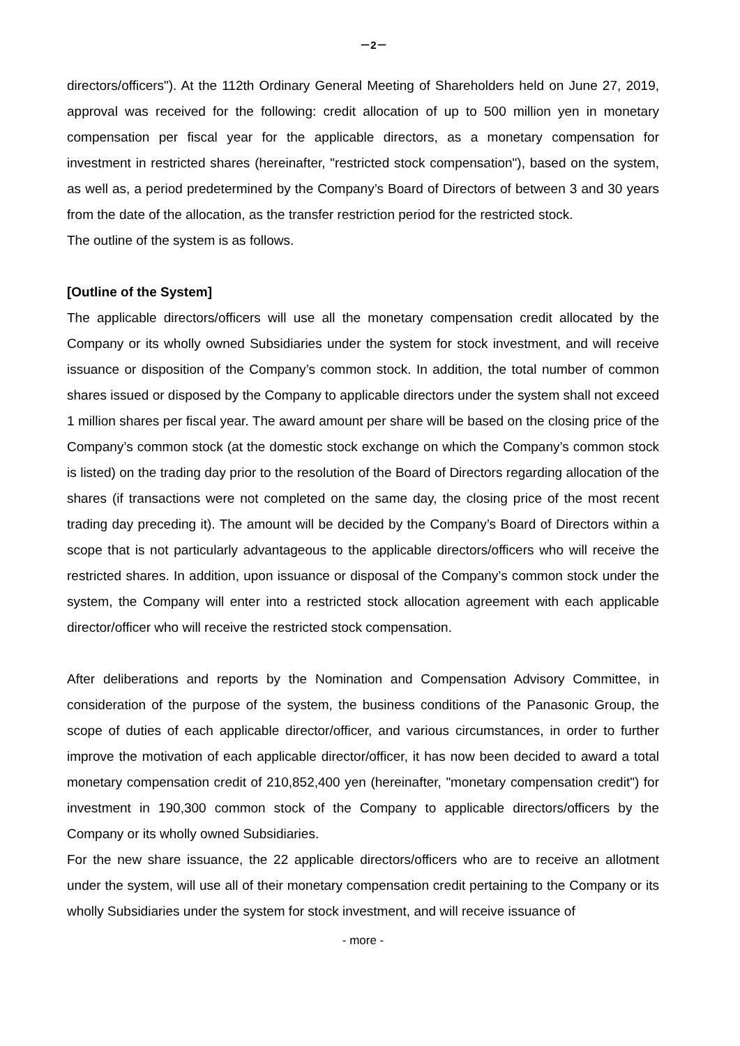－2－
directors/officers"). At the 112th Ordinary General Meeting of Shareholders held on June 27, 2019, approval was received for the following: credit allocation of up to 500 million yen in monetary compensation per fiscal year for the applicable directors, as a monetary compensation for investment in restricted shares (hereinafter, "restricted stock compensation"), based on the system, as well as, a period predetermined by the Company’s Board of Directors of between 3 and 30 years from the date of the allocation, as the transfer restriction period for the restricted stock.
The outline of the system is as follows.
[Outline of the System]
The applicable directors/officers will use all the monetary compensation credit allocated by the Company or its wholly owned Subsidiaries under the system for stock investment, and will receive issuance or disposition of the Company’s common stock. In addition, the total number of common shares issued or disposed by the Company to applicable directors under the system shall not exceed 1 million shares per fiscal year. The award amount per share will be based on the closing price of the Company’s common stock (at the domestic stock exchange on which the Company’s common stock is listed) on the trading day prior to the resolution of the Board of Directors regarding allocation of the shares (if transactions were not completed on the same day, the closing price of the most recent trading day preceding it). The amount will be decided by the Company’s Board of Directors within a scope that is not particularly advantageous to the applicable directors/officers who will receive the restricted shares. In addition, upon issuance or disposal of the Company’s common stock under the system, the Company will enter into a restricted stock allocation agreement with each applicable director/officer who will receive the restricted stock compensation.
After deliberations and reports by the Nomination and Compensation Advisory Committee, in consideration of the purpose of the system, the business conditions of the Panasonic Group, the scope of duties of each applicable director/officer, and various circumstances, in order to further improve the motivation of each applicable director/officer, it has now been decided to award a total monetary compensation credit of 210,852,400 yen (hereinafter, "monetary compensation credit") for investment in 190,300 common stock of the Company to applicable directors/officers by the Company or its wholly owned Subsidiaries.
For the new share issuance, the 22 applicable directors/officers who are to receive an allotment under the system, will use all of their monetary compensation credit pertaining to the Company or its wholly Subsidiaries under the system for stock investment, and will receive issuance of
- more -